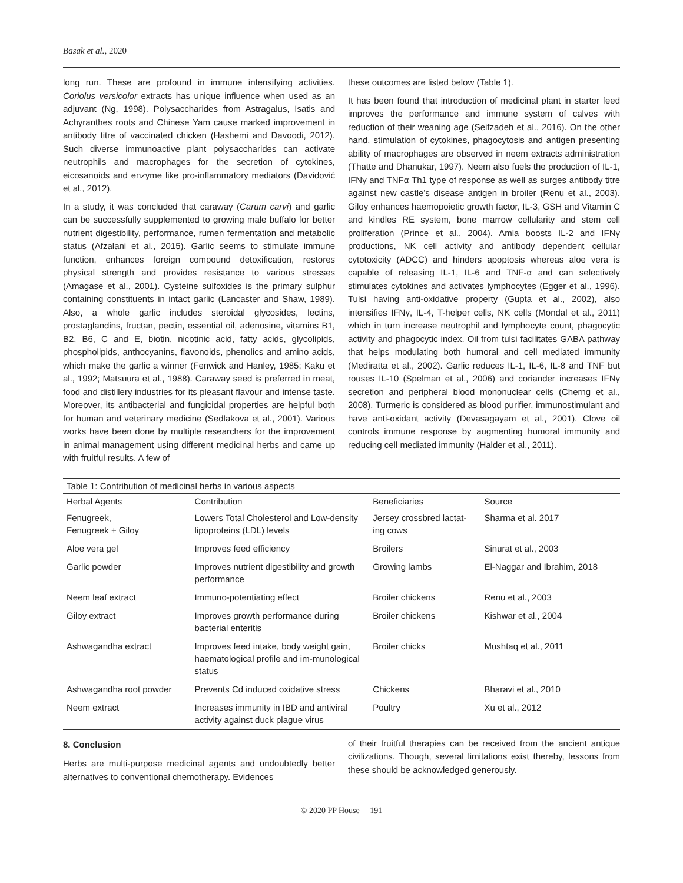Basak et al., 2020
long run. These are profound in immune intensifying activities. Coriolus versicolor extracts has unique influence when used as an adjuvant (Ng, 1998). Polysaccharides from Astragalus, Isatis and Achyranthes roots and Chinese Yam cause marked improvement in antibody titre of vaccinated chicken (Hashemi and Davoodi, 2012). Such diverse immunoactive plant polysaccharides can activate neutrophils and macrophages for the secretion of cytokines, eicosanoids and enzyme like pro-inflammatory mediators (Davidović et al., 2012).
In a study, it was concluded that caraway (Carum carvi) and garlic can be successfully supplemented to growing male buffalo for better nutrient digestibility, performance, rumen fermentation and metabolic status (Afzalani et al., 2015). Garlic seems to stimulate immune function, enhances foreign compound detoxification, restores physical strength and provides resistance to various stresses (Amagase et al., 2001). Cysteine sulfoxides is the primary sulphur containing constituents in intact garlic (Lancaster and Shaw, 1989). Also, a whole garlic includes steroidal glycosides, lectins, prostaglandins, fructan, pectin, essential oil, adenosine, vitamins B1, B2, B6, C and E, biotin, nicotinic acid, fatty acids, glycolipids, phospholipids, anthocyanins, flavonoids, phenolics and amino acids, which make the garlic a winner (Fenwick and Hanley, 1985; Kaku et al., 1992; Matsuura et al., 1988). Caraway seed is preferred in meat, food and distillery industries for its pleasant flavour and intense taste. Moreover, its antibacterial and fungicidal properties are helpful both for human and veterinary medicine (Sedlakova et al., 2001). Various works have been done by multiple researchers for the improvement in animal management using different medicinal herbs and came up with fruitful results. A few of
these outcomes are listed below (Table 1).
It has been found that introduction of medicinal plant in starter feed improves the performance and immune system of calves with reduction of their weaning age (Seifzadeh et al., 2016). On the other hand, stimulation of cytokines, phagocytosis and antigen presenting ability of macrophages are observed in neem extracts administration (Thatte and Dhanukar, 1997). Neem also fuels the production of IL-1, IFNγ and TNFα Th1 type of response as well as surges antibody titre against new castle’s disease antigen in broiler (Renu et al., 2003). Giloy enhances haemopoietic growth factor, IL-3, GSH and Vitamin C and kindles RE system, bone marrow cellularity and stem cell proliferation (Prince et al., 2004). Amla boosts IL-2 and IFNγ productions, NK cell activity and antibody dependent cellular cytotoxicity (ADCC) and hinders apoptosis whereas aloe vera is capable of releasing IL-1, IL-6 and TNF-α and can selectively stimulates cytokines and activates lymphocytes (Egger et al., 1996). Tulsi having anti-oxidative property (Gupta et al., 2002), also intensifies IFNγ, IL-4, T-helper cells, NK cells (Mondal et al., 2011) which in turn increase neutrophil and lymphocyte count, phagocytic activity and phagocytic index. Oil from tulsi facilitates GABA pathway that helps modulating both humoral and cell mediated immunity (Mediratta et al., 2002). Garlic reduces IL-1, IL-6, IL-8 and TNF but rouses IL-10 (Spelman et al., 2006) and coriander increases IFNγ secretion and peripheral blood mononuclear cells (Cherng et al., 2008). Turmeric is considered as blood purifier, immunostimulant and have anti-oxidant activity (Devasagayam et al., 2001). Clove oil controls immune response by augmenting humoral immunity and reducing cell mediated immunity (Halder et al., 2011).
Table 1: Contribution of medicinal herbs in various aspects
| Herbal Agents | Contribution | Beneficiaries | Source |
| --- | --- | --- | --- |
| Fenugreek, Fenugreek + Giloy | Lowers Total Cholesterol and Low-density lipoproteins (LDL) levels | Jersey crossbred lactat-ing cows | Sharma et al. 2017 |
| Aloe vera gel | Improves feed efficiency | Broilers | Sinurat et al., 2003 |
| Garlic powder | Improves nutrient digestibility and growth performance | Growing lambs | El-Naggar and Ibrahim, 2018 |
| Neem leaf extract | Immuno-potentiating effect | Broiler chickens | Renu et al., 2003 |
| Giloy extract | Improves growth performance during bacterial enteritis | Broiler chickens | Kishwar et al., 2004 |
| Ashwagandha extract | Improves feed intake, body weight gain, haematological profile and im-munological status | Broiler chicks | Mushtaq et al., 2011 |
| Ashwagandha root powder | Prevents Cd induced oxidative stress | Chickens | Bharavi et al., 2010 |
| Neem extract | Increases immunity in IBD and antiviral activity against duck plague virus | Poultry | Xu et al., 2012 |
8. Conclusion
Herbs are multi-purpose medicinal agents and undoubtedly better alternatives to conventional chemotherapy. Evidences
of their fruitful therapies can be received from the ancient antique civilizations. Though, several limitations exist thereby, lessons from these should be acknowledged generously.
© 2020 PP House 191